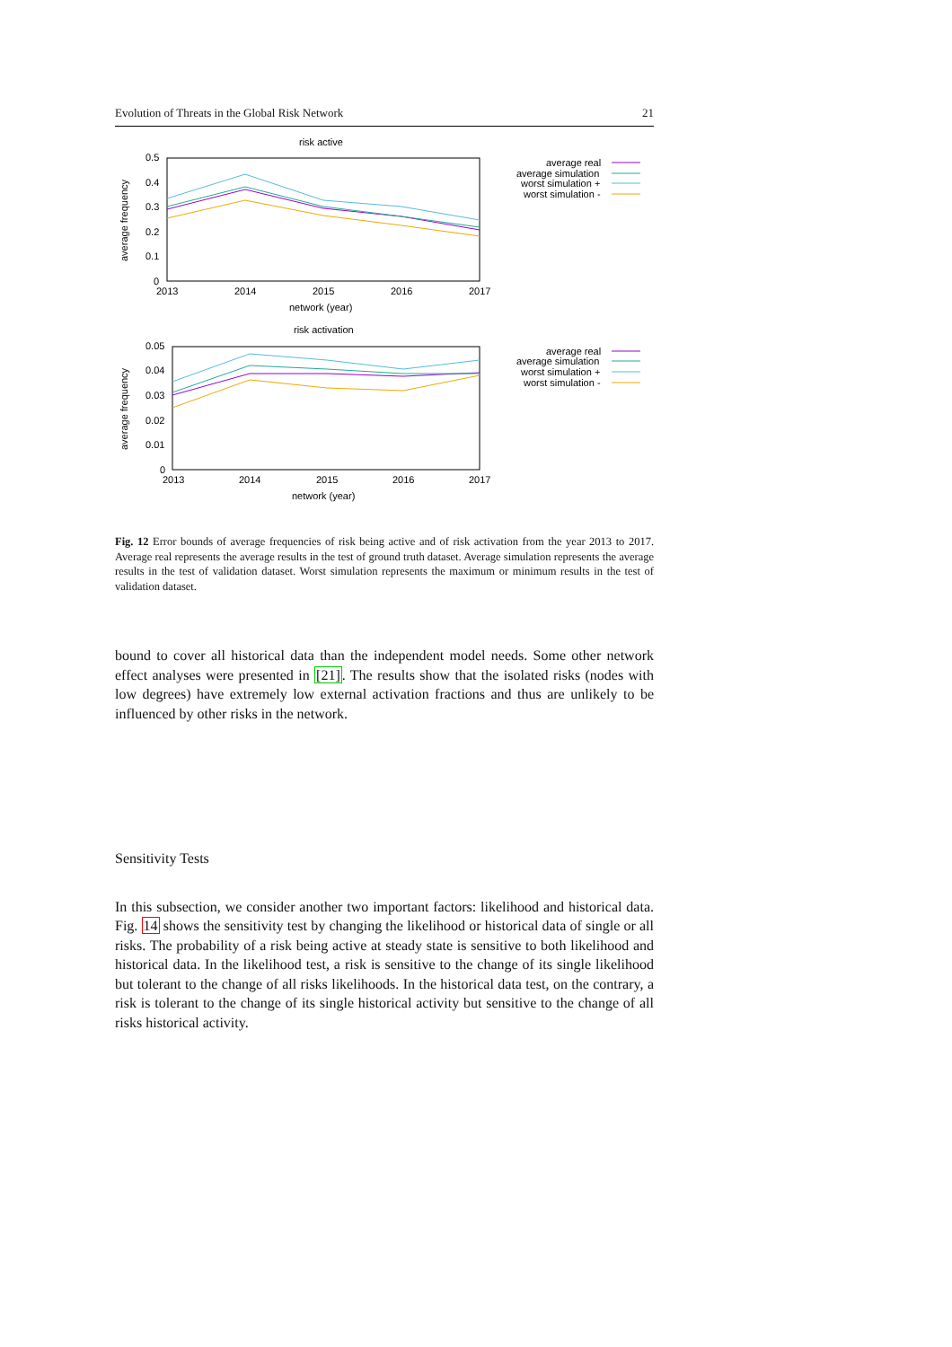Evolution of Threats in the Global Risk Network 21
risk active
0.5
0.4
0.3
0.2
0.1
0
2013
2014
2015
2016
2017
network (year)
average frequency
average real
average simulation
worst simulation +
worst simulation -
risk activation
0.05
0.04
0.03
0.02
0.01
0
2013
2014
2015
2016
2017
network (year)
average frequency
average real
average simulation
worst simulation +
worst simulation -
Fig. 12 Error bounds of average frequencies of risk being active and of risk activation from the year 2013 to 2017. Average real represents the average results in the test of ground truth dataset. Average simulation represents the average results in the test of validation dataset. Worst simulation represents the maximum or minimum results in the test of validation dataset.
bound to cover all historical data than the independent model needs. Some other network effect analyses were presented in [21]. The results show that the isolated risks (nodes with low degrees) have extremely low external activation fractions and thus are unlikely to be influenced by other risks in the network.
Sensitivity Tests
In this subsection, we consider another two important factors: likelihood and historical data. Fig. 14 shows the sensitivity test by changing the likelihood or historical data of single or all risks. The probability of a risk being active at steady state is sensitive to both likelihood and historical data. In the likelihood test, a risk is sensitive to the change of its single likelihood but tolerant to the change of all risks likelihoods. In the historical data test, on the contrary, a risk is tolerant to the change of its single historical activity but sensitive to the change of all risks historical activity.